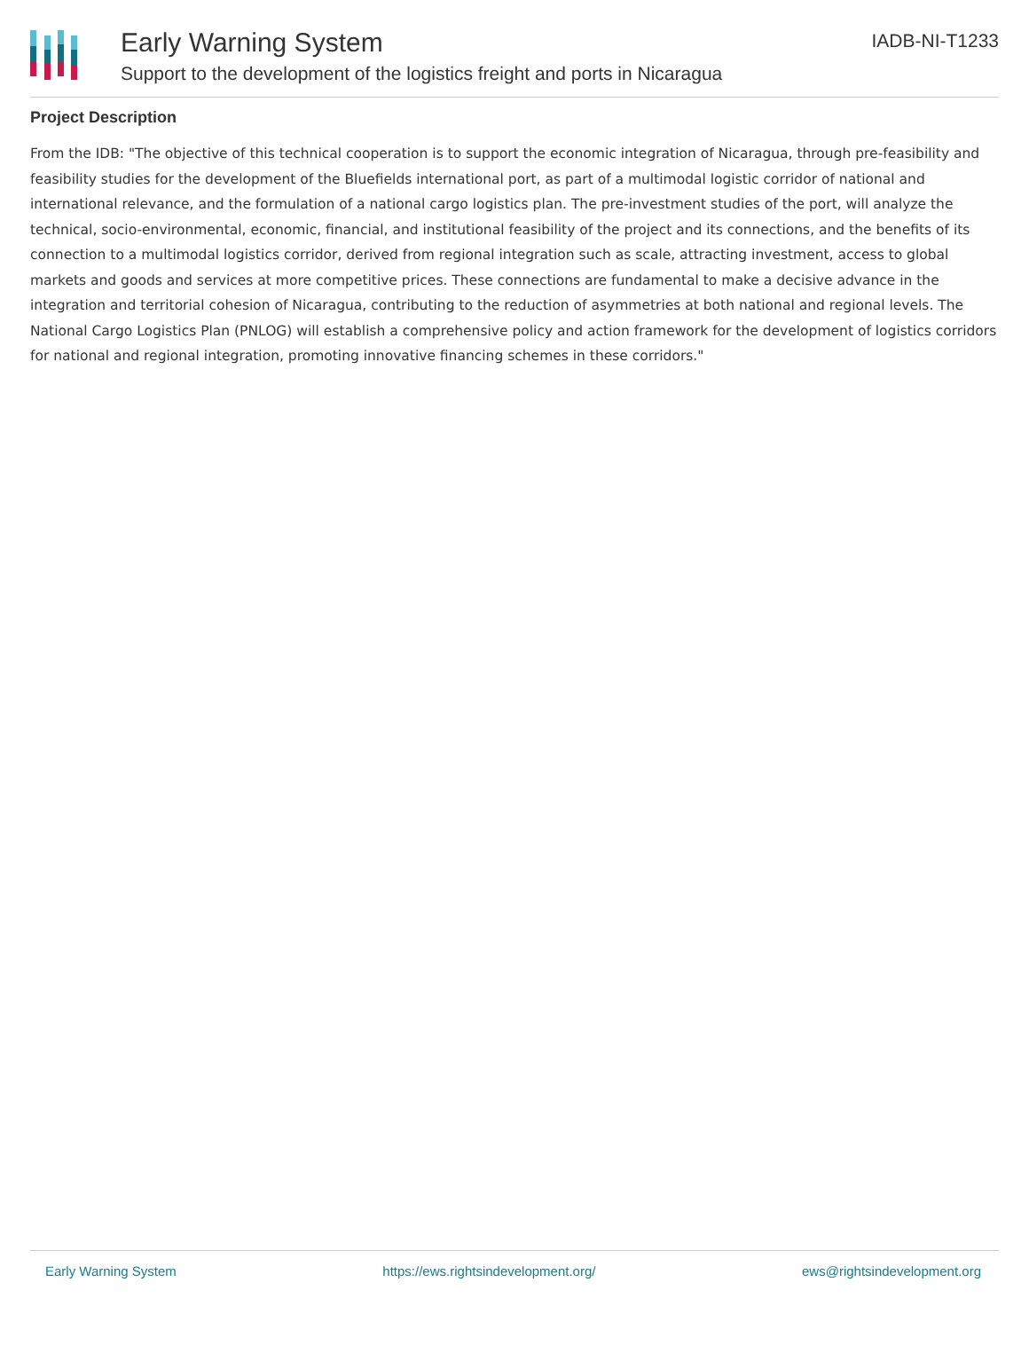Early Warning System
Support to the development of the logistics freight and ports in Nicaragua
IADB-NI-T1233
Project Description
From the IDB: "The objective of this technical cooperation is to support the economic integration of Nicaragua, through pre-feasibility and feasibility studies for the development of the Bluefields international port, as part of a multimodal logistic corridor of national and international relevance, and the formulation of a national cargo logistics plan. The pre-investment studies of the port, will analyze the technical, socio-environmental, economic, financial, and institutional feasibility of the project and its connections, and the benefits of its connection to a multimodal logistics corridor, derived from regional integration such as scale, attracting investment, access to global markets and goods and services at more competitive prices. These connections are fundamental to make a decisive advance in the integration and territorial cohesion of Nicaragua, contributing to the reduction of asymmetries at both national and regional levels. The National Cargo Logistics Plan (PNLOG) will establish a comprehensive policy and action framework for the development of logistics corridors for national and regional integration, promoting innovative financing schemes in these corridors."
Early Warning System https://ews.rightsindevelopment.org/ ews@rightsindevelopment.org